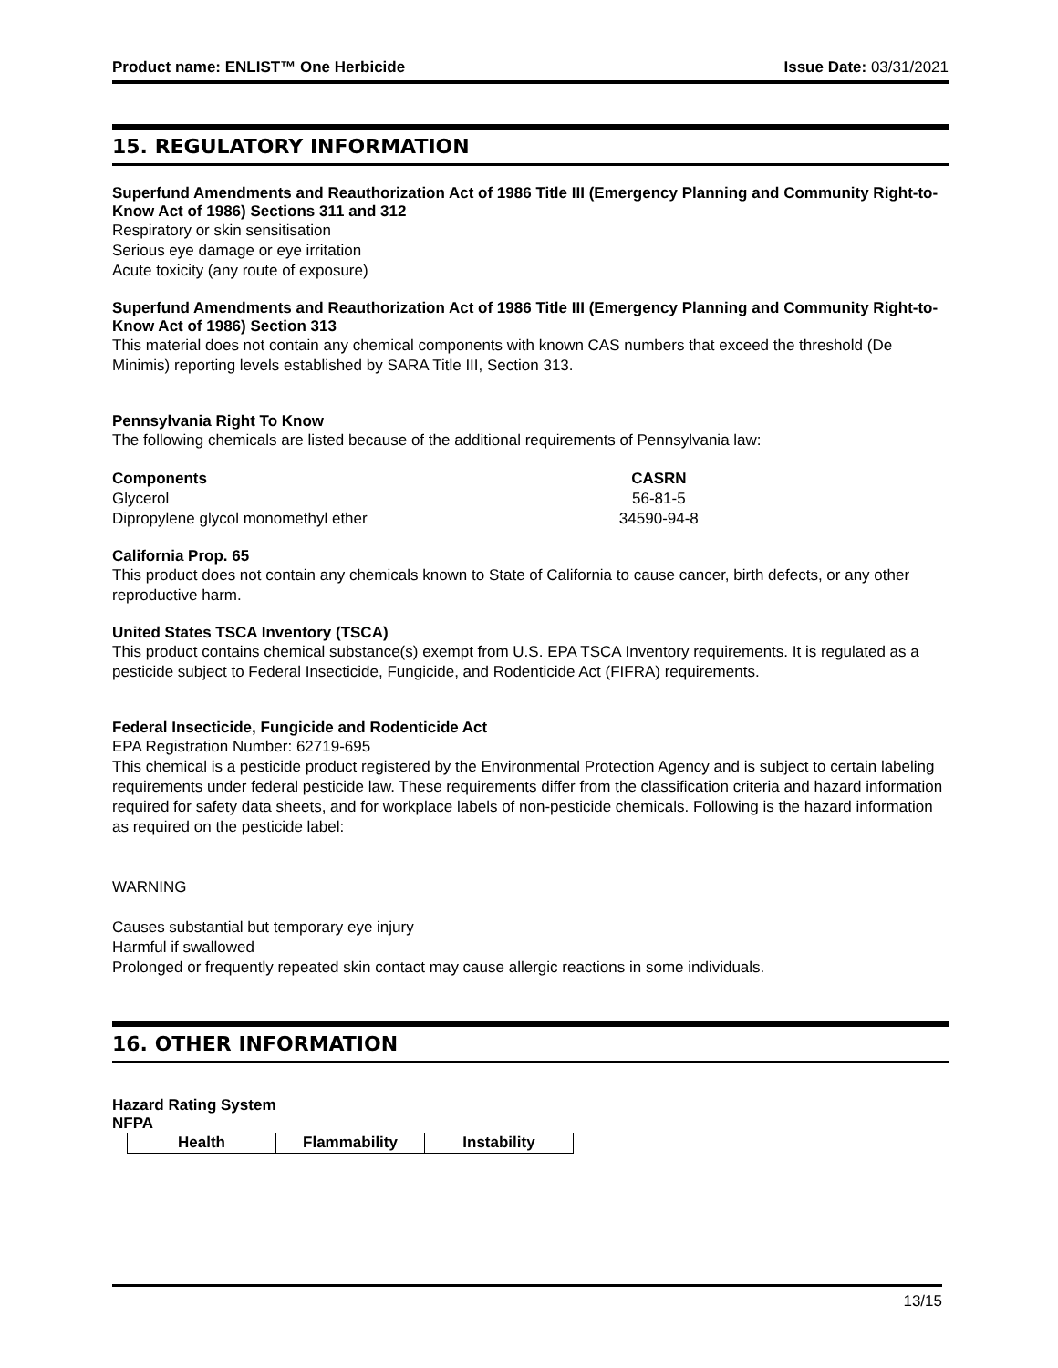Product name: ENLIST™ One Herbicide Issue Date: 03/31/2021
15. REGULATORY INFORMATION
Superfund Amendments and Reauthorization Act of 1986 Title III (Emergency Planning and Community Right-to-Know Act of 1986) Sections 311 and 312
Respiratory or skin sensitisation
Serious eye damage or eye irritation
Acute toxicity (any route of exposure)
Superfund Amendments and Reauthorization Act of 1986 Title III (Emergency Planning and Community Right-to-Know Act of 1986) Section 313
This material does not contain any chemical components with known CAS numbers that exceed the threshold (De Minimis) reporting levels established by SARA Title III, Section 313.
Pennsylvania Right To Know
The following chemicals are listed because of the additional requirements of Pennsylvania law:
| Components | CASRN |
| --- | --- |
| Glycerol | 56-81-5 |
| Dipropylene glycol monomethyl ether | 34590-94-8 |
California Prop. 65
This product does not contain any chemicals known to State of California to cause cancer, birth defects, or any other reproductive harm.
United States TSCA Inventory (TSCA)
This product contains chemical substance(s) exempt from U.S. EPA TSCA Inventory requirements. It is regulated as a pesticide subject to Federal Insecticide, Fungicide, and Rodenticide Act (FIFRA) requirements.
Federal Insecticide, Fungicide and Rodenticide Act
EPA Registration Number: 62719-695
This chemical is a pesticide product registered by the Environmental Protection Agency and is subject to certain labeling requirements under federal pesticide law. These requirements differ from the classification criteria and hazard information required for safety data sheets, and for workplace labels of non-pesticide chemicals. Following is the hazard information as required on the pesticide label:
WARNING
Causes substantial but temporary eye injury
Harmful if swallowed
Prolonged or frequently repeated skin contact may cause allergic reactions in some individuals.
16. OTHER INFORMATION
Hazard Rating System
NFPA
| Health | Flammability | Instability |
13/15